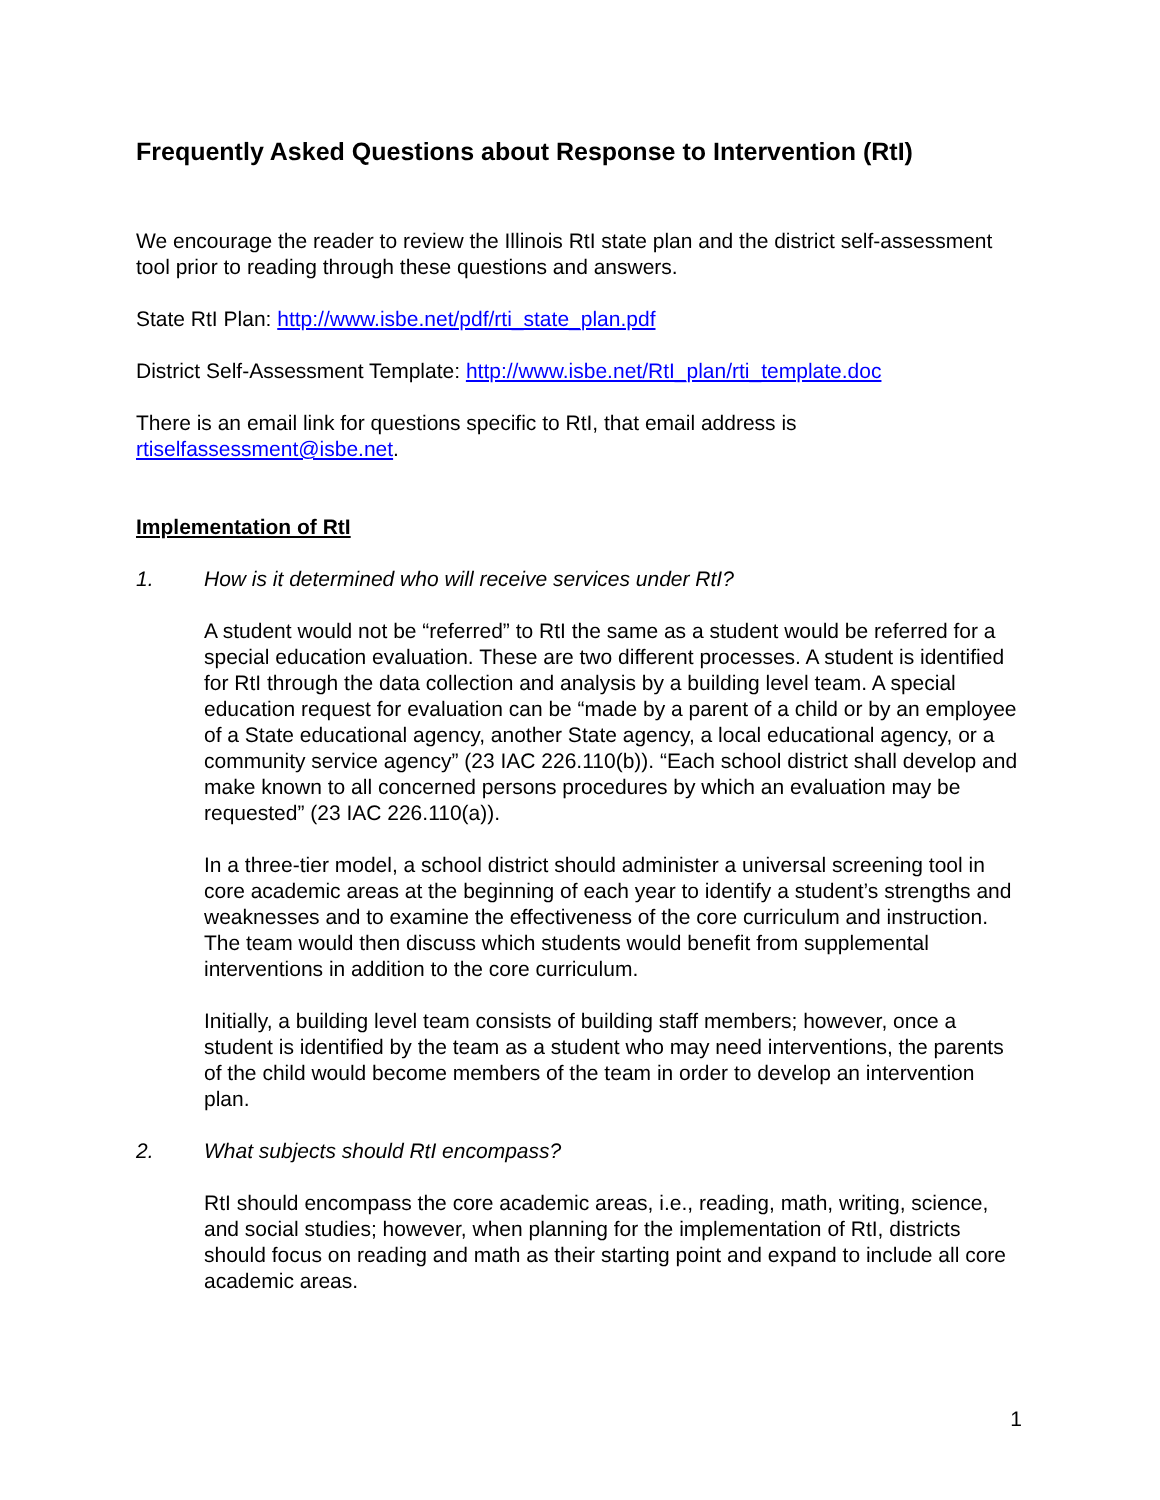Frequently Asked Questions about Response to Intervention (RtI)
We encourage the reader to review the Illinois RtI state plan and the district self-assessment tool prior to reading through these questions and answers.
State RtI Plan: http://www.isbe.net/pdf/rti_state_plan.pdf
District Self-Assessment Template: http://www.isbe.net/RtI_plan/rti_template.doc
There is an email link for questions specific to RtI, that email address is rtiselfassessment@isbe.net.
Implementation of RtI
1. How is it determined who will receive services under RtI?
A student would not be “referred” to RtI the same as a student would be referred for a special education evaluation. These are two different processes. A student is identified for RtI through the data collection and analysis by a building level team. A special education request for evaluation can be “made by a parent of a child or by an employee of a State educational agency, another State agency, a local educational agency, or a community service agency” (23 IAC 226.110(b)). “Each school district shall develop and make known to all concerned persons procedures by which an evaluation may be requested” (23 IAC 226.110(a)).
In a three-tier model, a school district should administer a universal screening tool in core academic areas at the beginning of each year to identify a student’s strengths and weaknesses and to examine the effectiveness of the core curriculum and instruction. The team would then discuss which students would benefit from supplemental interventions in addition to the core curriculum.
Initially, a building level team consists of building staff members; however, once a student is identified by the team as a student who may need interventions, the parents of the child would become members of the team in order to develop an intervention plan.
2. What subjects should RtI encompass?
RtI should encompass the core academic areas, i.e., reading, math, writing, science, and social studies; however, when planning for the implementation of RtI, districts should focus on reading and math as their starting point and expand to include all core academic areas.
1